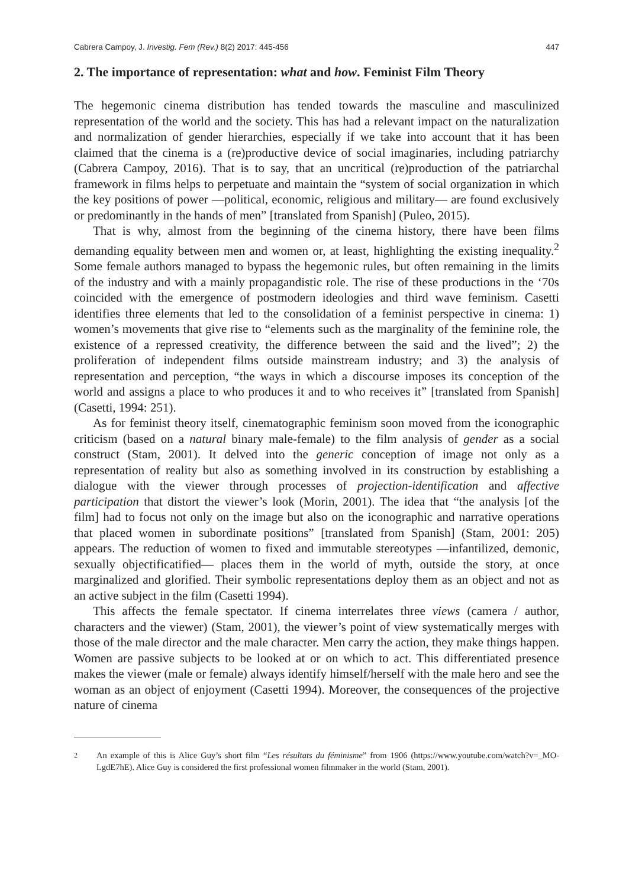Cabrera Campoy, J. Investig. Fem (Rev.) 8(2) 2017: 445-456 447
2. The importance of representation: what and how. Feminist Film Theory
The hegemonic cinema distribution has tended towards the masculine and masculinized representation of the world and the society. This has had a relevant impact on the naturalization and normalization of gender hierarchies, especially if we take into account that it has been claimed that the cinema is a (re)productive device of social imaginaries, including patriarchy (Cabrera Campoy, 2016). That is to say, that an uncritical (re)production of the patriarchal framework in films helps to perpetuate and maintain the “system of social organization in which the key positions of power —political, economic, religious and military— are found exclusively or predominantly in the hands of men” [translated from Spanish] (Puleo, 2015).
That is why, almost from the beginning of the cinema history, there have been films demanding equality between men and women or, at least, highlighting the existing inequality.<sup>2</sup> Some female authors managed to bypass the hegemonic rules, but often remaining in the limits of the industry and with a mainly propagandistic role. The rise of these productions in the ‘70s coincided with the emergence of postmodern ideologies and third wave feminism. Casetti identifies three elements that led to the consolidation of a feminist perspective in cinema: 1) women’s movements that give rise to “elements such as the marginality of the feminine role, the existence of a repressed creativity, the difference between the said and the lived”; 2) the proliferation of independent films outside mainstream industry; and 3) the analysis of representation and perception, “the ways in which a discourse imposes its conception of the world and assigns a place to who produces it and to who receives it” [translated from Spanish] (Casetti, 1994: 251).
As for feminist theory itself, cinematographic feminism soon moved from the iconographic criticism (based on a natural binary male-female) to the film analysis of gender as a social construct (Stam, 2001). It delved into the generic conception of image not only as a representation of reality but also as something involved in its construction by establishing a dialogue with the viewer through processes of projection-identification and affective participation that distort the viewer’s look (Morin, 2001). The idea that “the analysis [of the film] had to focus not only on the image but also on the iconographic and narrative operations that placed women in subordinate positions” [translated from Spanish] (Stam, 2001: 205) appears. The reduction of women to fixed and immutable stereotypes —infantilized, demonic, sexually objectificatified— places them in the world of myth, outside the story, at once marginalized and glorified. Their symbolic representations deploy them as an object and not as an active subject in the film (Casetti 1994).
This affects the female spectator. If cinema interrelates three views (camera / author, characters and the viewer) (Stam, 2001), the viewer’s point of view systematically merges with those of the male director and the male character. Men carry the action, they make things happen. Women are passive subjects to be looked at or on which to act. This differentiated presence makes the viewer (male or female) always identify himself/herself with the male hero and see the woman as an object of enjoyment (Casetti 1994). Moreover, the consequences of the projective nature of cinema
<sup>2</sup> An example of this is Alice Guy’s short film “Les résultats du féminisme” from 1906 (https://www.youtube.com/watch?v=_MO-LgdE7hE). Alice Guy is considered the first professional women filmmaker in the world (Stam, 2001).